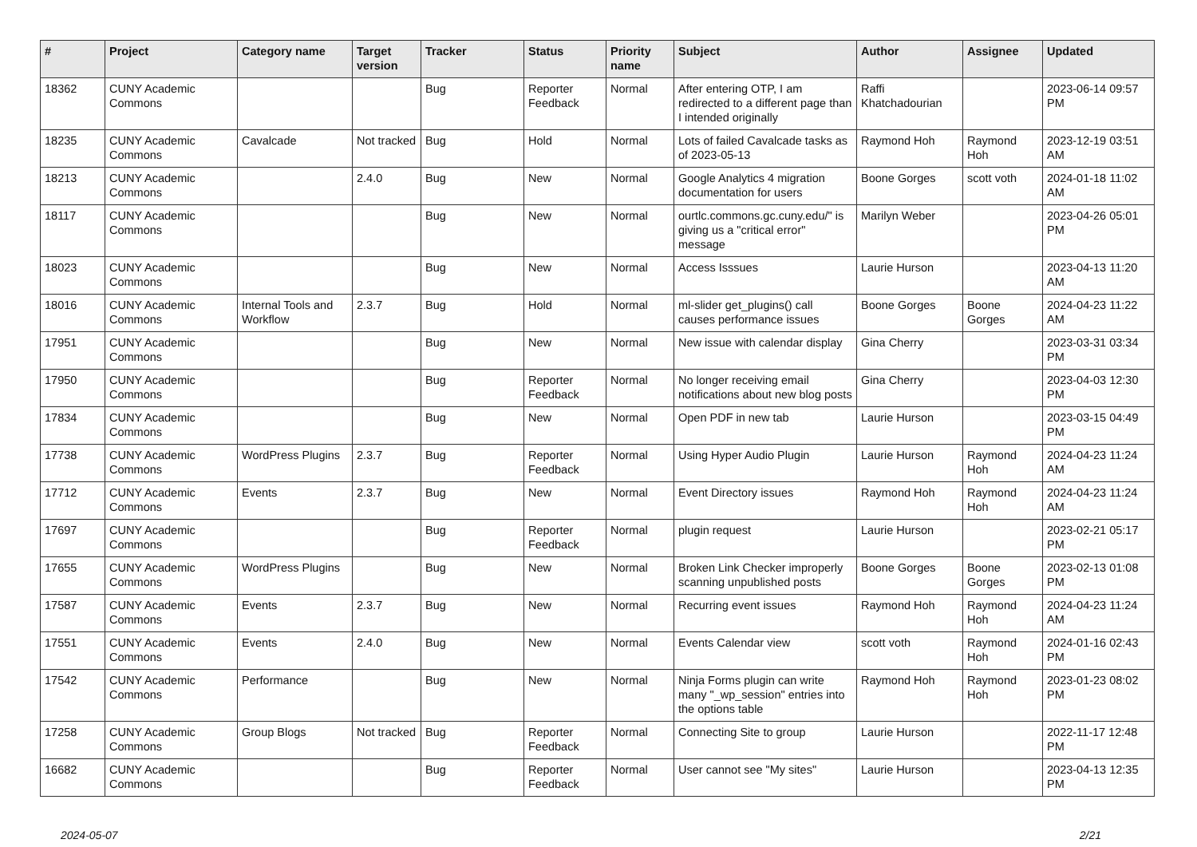| # | Project | Category name | Target version | Tracker | Status | Priority name | Subject | Author | Assignee | Updated |
| --- | --- | --- | --- | --- | --- | --- | --- | --- | --- | --- |
| 18362 | CUNY Academic Commons | | | Bug | Reporter Feedback | Normal | After entering OTP, I am redirected to a different page than I intended originally | Raffi Khatchadourian | | 2023-06-14 09:57 PM |
| 18235 | CUNY Academic Commons | Cavalcade | Not tracked | Bug | Hold | Normal | Lots of failed Cavalcade tasks as of 2023-05-13 | Raymond Hoh | Raymond Hoh | 2023-12-19 03:51 AM |
| 18213 | CUNY Academic Commons | | 2.4.0 | Bug | New | Normal | Google Analytics 4 migration documentation for users | Boone Gorges | scott voth | 2024-01-18 11:02 AM |
| 18117 | CUNY Academic Commons | | | Bug | New | Normal | ourtlc.commons.gc.cuny.edu/" is giving us a "critical error" message | Marilyn Weber | | 2023-04-26 05:01 PM |
| 18023 | CUNY Academic Commons | | | Bug | New | Normal | Access Isssues | Laurie Hurson | | 2023-04-13 11:20 AM |
| 18016 | CUNY Academic Commons | Internal Tools and Workflow | 2.3.7 | Bug | Hold | Normal | ml-slider get_plugins() call causes performance issues | Boone Gorges | Boone Gorges | 2024-04-23 11:22 AM |
| 17951 | CUNY Academic Commons | | | Bug | New | Normal | New issue with calendar display | Gina Cherry | | 2023-03-31 03:34 PM |
| 17950 | CUNY Academic Commons | | | Bug | Reporter Feedback | Normal | No longer receiving email notifications about new blog posts | Gina Cherry | | 2023-04-03 12:30 PM |
| 17834 | CUNY Academic Commons | | | Bug | New | Normal | Open PDF in new tab | Laurie Hurson | | 2023-03-15 04:49 PM |
| 17738 | CUNY Academic Commons | WordPress Plugins | 2.3.7 | Bug | Reporter Feedback | Normal | Using Hyper Audio Plugin | Laurie Hurson | Raymond Hoh | 2024-04-23 11:24 AM |
| 17712 | CUNY Academic Commons | Events | 2.3.7 | Bug | New | Normal | Event Directory issues | Raymond Hoh | Raymond Hoh | 2024-04-23 11:24 AM |
| 17697 | CUNY Academic Commons | | | Bug | Reporter Feedback | Normal | plugin request | Laurie Hurson | | 2023-02-21 05:17 PM |
| 17655 | CUNY Academic Commons | WordPress Plugins | | Bug | New | Normal | Broken Link Checker improperly scanning unpublished posts | Boone Gorges | Boone Gorges | 2023-02-13 01:08 PM |
| 17587 | CUNY Academic Commons | Events | 2.3.7 | Bug | New | Normal | Recurring event issues | Raymond Hoh | Raymond Hoh | 2024-04-23 11:24 AM |
| 17551 | CUNY Academic Commons | Events | 2.4.0 | Bug | New | Normal | Events Calendar view | scott voth | Raymond Hoh | 2024-01-16 02:43 PM |
| 17542 | CUNY Academic Commons | Performance | | Bug | New | Normal | Ninja Forms plugin can write many "_wp_session" entries into the options table | Raymond Hoh | Raymond Hoh | 2023-01-23 08:02 PM |
| 17258 | CUNY Academic Commons | Group Blogs | Not tracked | Bug | Reporter Feedback | Normal | Connecting Site to group | Laurie Hurson | | 2022-11-17 12:48 PM |
| 16682 | CUNY Academic Commons | | | Bug | Reporter Feedback | Normal | User cannot see "My sites" | Laurie Hurson | | 2023-04-13 12:35 PM |
2024-05-07 2/21